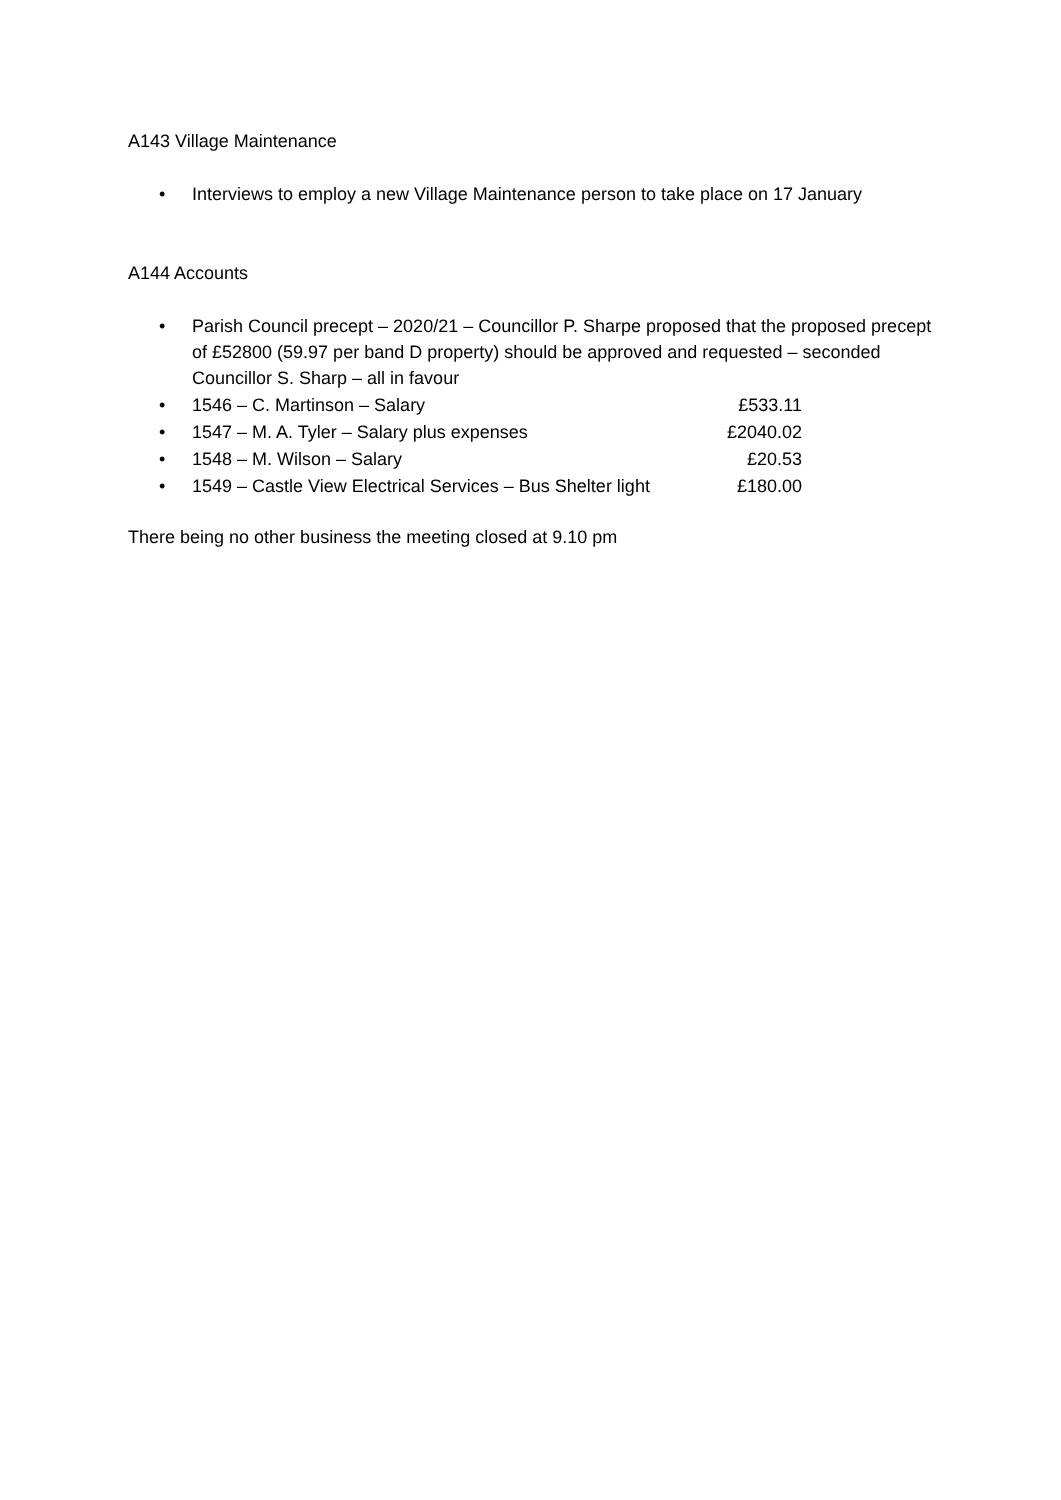A143 Village Maintenance
• Interviews to employ a new Village Maintenance person to take place on 17 January
A144 Accounts
• Parish Council precept – 2020/21 – Councillor P. Sharpe proposed that the proposed precept of £52800 (59.97 per band D property) should be approved and requested – seconded Councillor S. Sharp – all in favour
• 1546 – C. Martinson – Salary £533.11
• 1547 – M. A. Tyler – Salary plus expenses £2040.02
• 1548 – M. Wilson – Salary £20.53
• 1549 – Castle View Electrical Services – Bus Shelter light £180.00
There being no other business the meeting closed at 9.10 pm